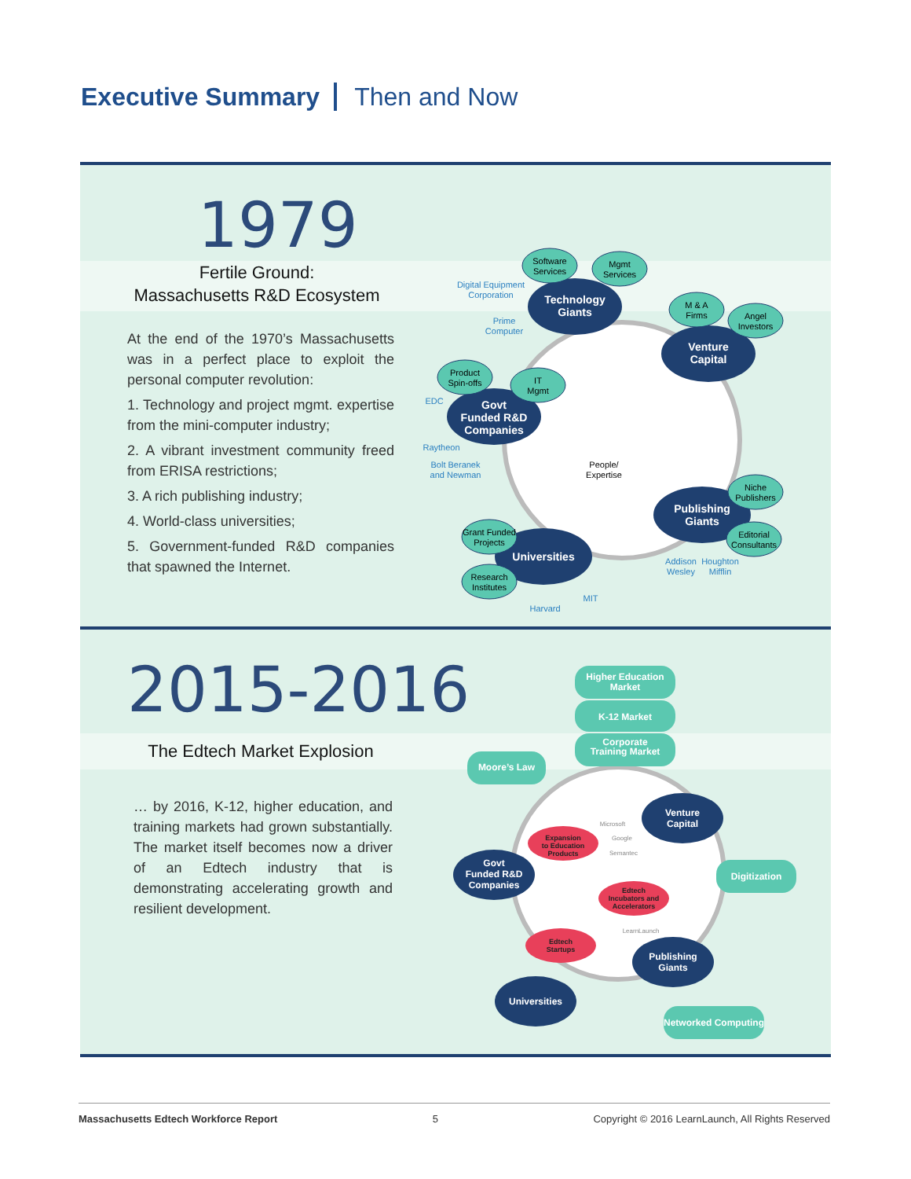Executive Summary Then and Now
1979
Fertile Ground:
Massachusetts R&D Ecosystem
At the end of the 1970’s Massachusetts was in a perfect place to exploit the personal computer revolution:
1. Technology and project mgmt. expertise from the mini-computer industry;
2. A vibrant investment community freed from ERISA restrictions;
3. A rich publishing industry;
4. World-class universities;
5. Government-funded R&D companies that spawned the Internet.
Technology
Giants
Venture
Capital
Govt
Funded R&D
Companies
Publishing
Giants
Universities
Software
Services
Mgmt
Services
M & A
Firms
Angel
Investors
Product
Spin-offs
IT
Mgmt
Niche
Publishers
Editorial
Consultants
Grant Funded
Projects
Research
Institutes
People/
Expertise
Digital Equipment
Corporation
Prime
Computer
EDC
Raytheon
Bolt Beranek
and Newman
Addison
Wesley
Houghton
Mifflin
Harvard
MIT
2015-2016
The Edtech Market Explosion
… by 2016, K-12, higher education, and training markets had grown substantially. The market itself becomes now a driver of an Edtech industry that is demonstrating accelerating growth and resilient development.
Higher Education
Market
K-12 Market
Corporate
Training Market
Moore’s Law
Digitization
Networked Computing
Venture
Capital
Govt
Funded R&D
Companies
Publishing
Giants
Universities
Expansion
to Education
Products
Edtech
Incubators and
Accelerators
Edtech
Startups
Microsoft
Google
Semantec
LearnLaunch
Massachusetts Edtech Workforce Report 5 Copyright © 2016 LearnLaunch, All Rights Reserved